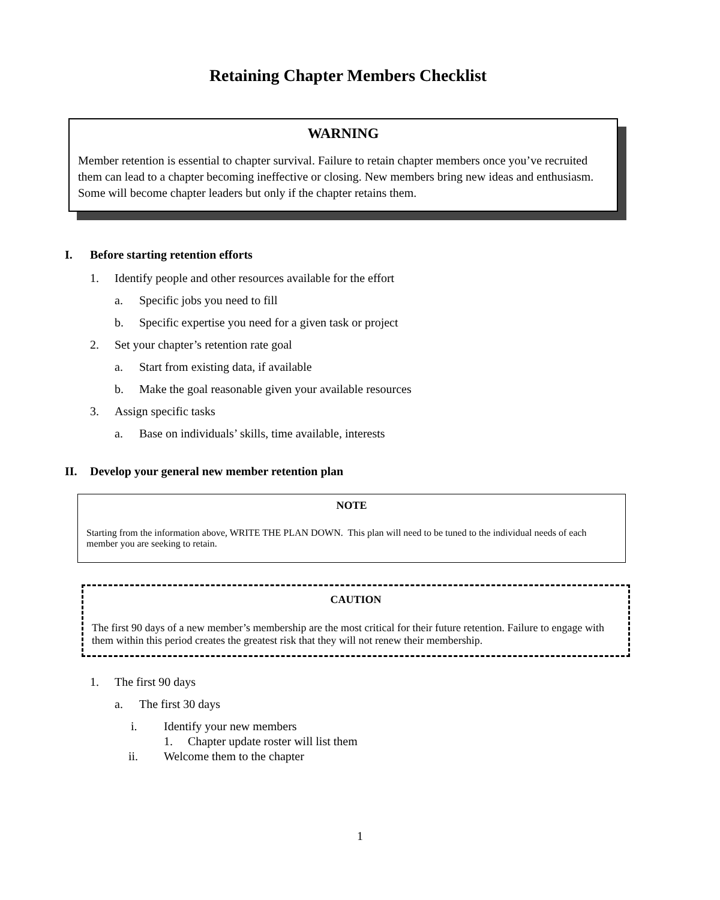Retaining Chapter Members Checklist
WARNING
Member retention is essential to chapter survival. Failure to retain chapter members once you’ve recruited them can lead to a chapter becoming ineffective or closing. New members bring new ideas and enthusiasm. Some will become chapter leaders but only if the chapter retains them.
I. Before starting retention efforts
1. Identify people and other resources available for the effort
a. Specific jobs you need to fill
b. Specific expertise you need for a given task or project
2. Set your chapter’s retention rate goal
a. Start from existing data, if available
b. Make the goal reasonable given your available resources
3. Assign specific tasks
a. Base on individuals’ skills, time available, interests
II. Develop your general new member retention plan
NOTE
Starting from the information above, WRITE THE PLAN DOWN. This plan will need to be tuned to the individual needs of each member you are seeking to retain.
CAUTION
The first 90 days of a new member’s membership are the most critical for their future retention. Failure to engage with them within this period creates the greatest risk that they will not renew their membership.
1. The first 90 days
a. The first 30 days
i. Identify your new members
1. Chapter update roster will list them
ii. Welcome them to the chapter
1